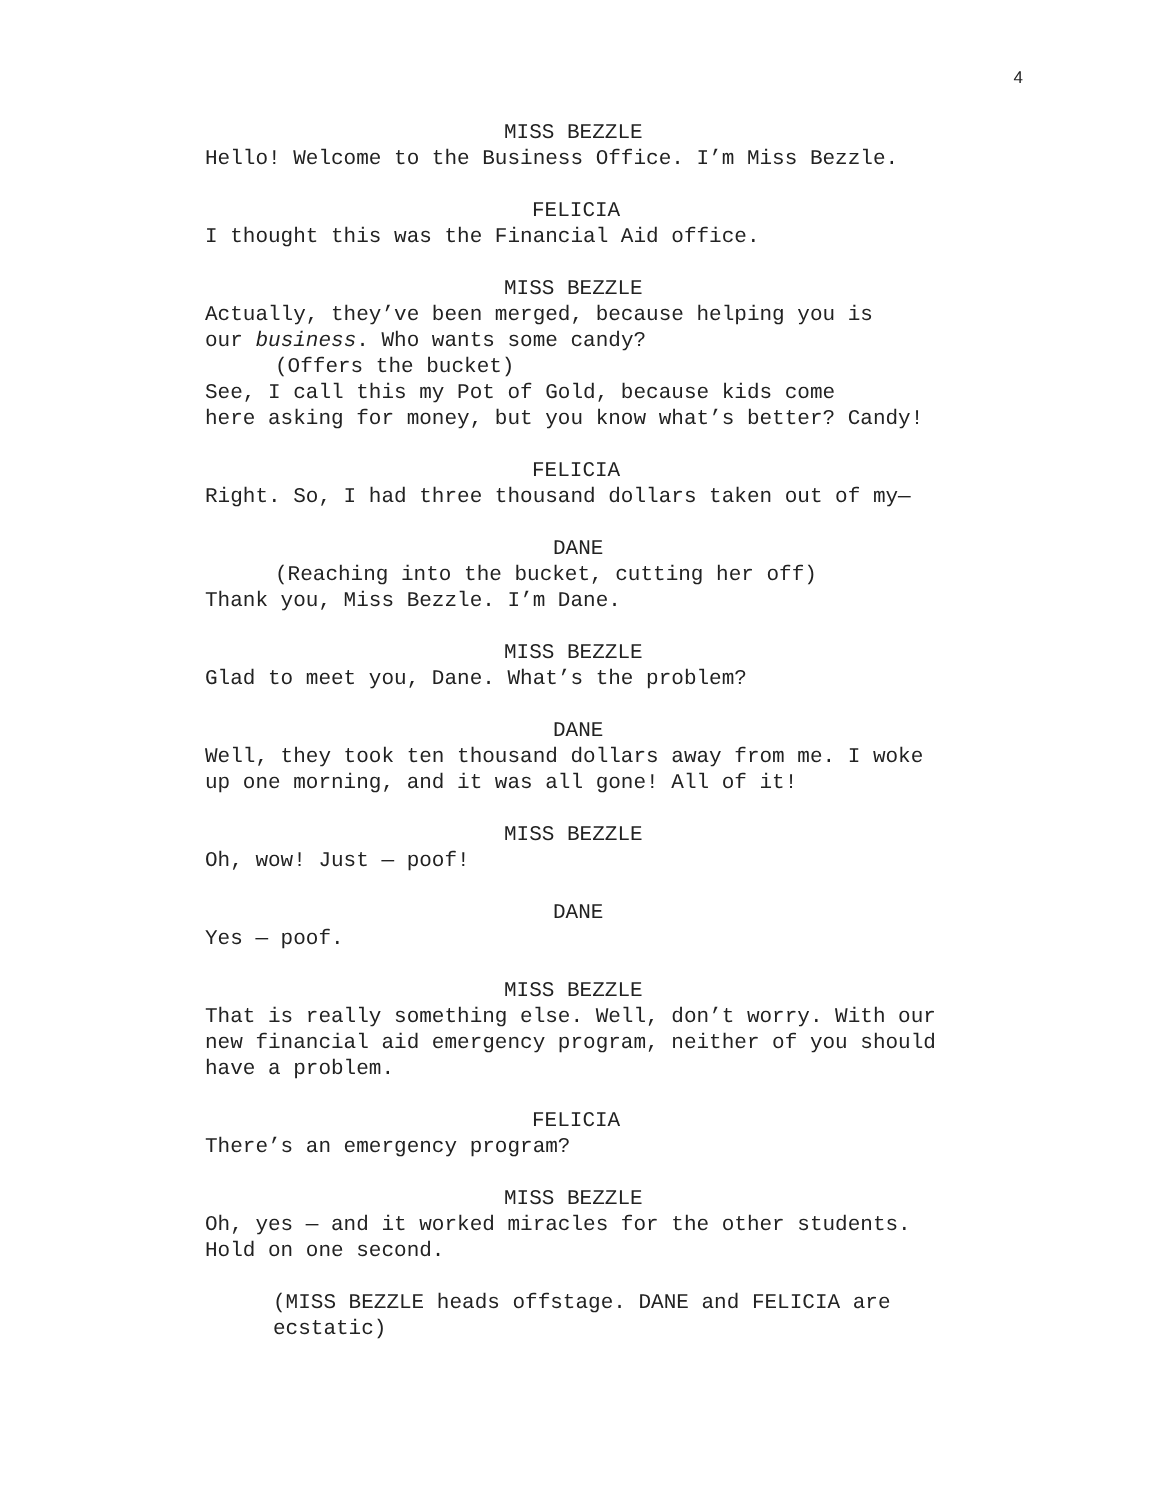4
MISS BEZZLE
Hello! Welcome to the Business Office. I’m Miss Bezzle.
FELICIA
I thought this was the Financial Aid office.
MISS BEZZLE
Actually, they’ve been merged, because helping you is
our business. Who wants some candy?
(Offers the bucket)
See, I call this my Pot of Gold, because kids come
here asking for money, but you know what’s better? Candy!
FELICIA
Right. So, I had three thousand dollars taken out of my—
DANE
(Reaching into the bucket, cutting her off)
Thank you, Miss Bezzle. I’m Dane.
MISS BEZZLE
Glad to meet you, Dane. What’s the problem?
DANE
Well, they took ten thousand dollars away from me. I woke
up one morning, and it was all gone! All of it!
MISS BEZZLE
Oh, wow! Just — poof!
DANE
Yes — poof.
MISS BEZZLE
That is really something else. Well, don’t worry. With our
new financial aid emergency program, neither of you should
have a problem.
FELICIA
There’s an emergency program?
MISS BEZZLE
Oh, yes — and it worked miracles for the other students.
Hold on one second.
(MISS BEZZLE heads offstage. DANE and FELICIA are
ecstatic)